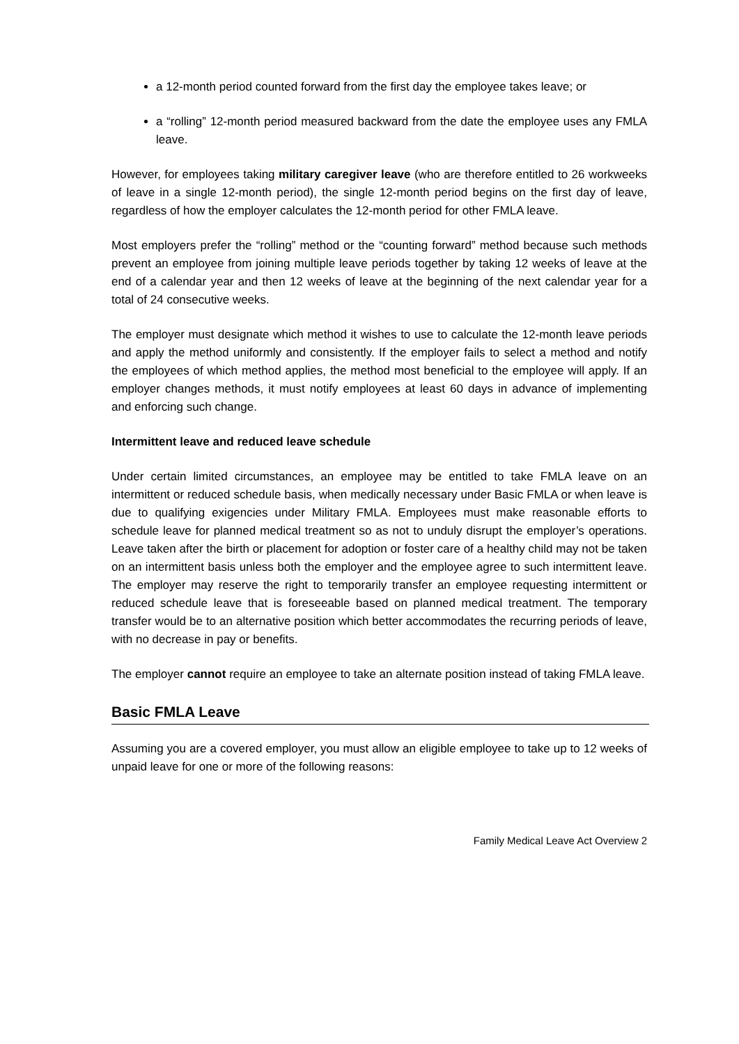a 12-month period counted forward from the first day the employee takes leave; or
a “rolling” 12-month period measured backward from the date the employee uses any FMLA leave.
However, for employees taking military caregiver leave (who are therefore entitled to 26 workweeks of leave in a single 12-month period), the single 12-month period begins on the first day of leave, regardless of how the employer calculates the 12-month period for other FMLA leave.
Most employers prefer the “rolling” method or the “counting forward” method because such methods prevent an employee from joining multiple leave periods together by taking 12 weeks of leave at the end of a calendar year and then 12 weeks of leave at the beginning of the next calendar year for a total of 24 consecutive weeks.
The employer must designate which method it wishes to use to calculate the 12-month leave periods and apply the method uniformly and consistently. If the employer fails to select a method and notify the employees of which method applies, the method most beneficial to the employee will apply. If an employer changes methods, it must notify employees at least 60 days in advance of implementing and enforcing such change.
Intermittent leave and reduced leave schedule
Under certain limited circumstances, an employee may be entitled to take FMLA leave on an intermittent or reduced schedule basis, when medically necessary under Basic FMLA or when leave is due to qualifying exigencies under Military FMLA. Employees must make reasonable efforts to schedule leave for planned medical treatment so as not to unduly disrupt the employer’s operations. Leave taken after the birth or placement for adoption or foster care of a healthy child may not be taken on an intermittent basis unless both the employer and the employee agree to such intermittent leave. The employer may reserve the right to temporarily transfer an employee requesting intermittent or reduced schedule leave that is foreseeable based on planned medical treatment. The temporary transfer would be to an alternative position which better accommodates the recurring periods of leave, with no decrease in pay or benefits.
The employer cannot require an employee to take an alternate position instead of taking FMLA leave.
Basic FMLA Leave
Assuming you are a covered employer, you must allow an eligible employee to take up to 12 weeks of unpaid leave for one or more of the following reasons:
Family Medical Leave Act Overview 2